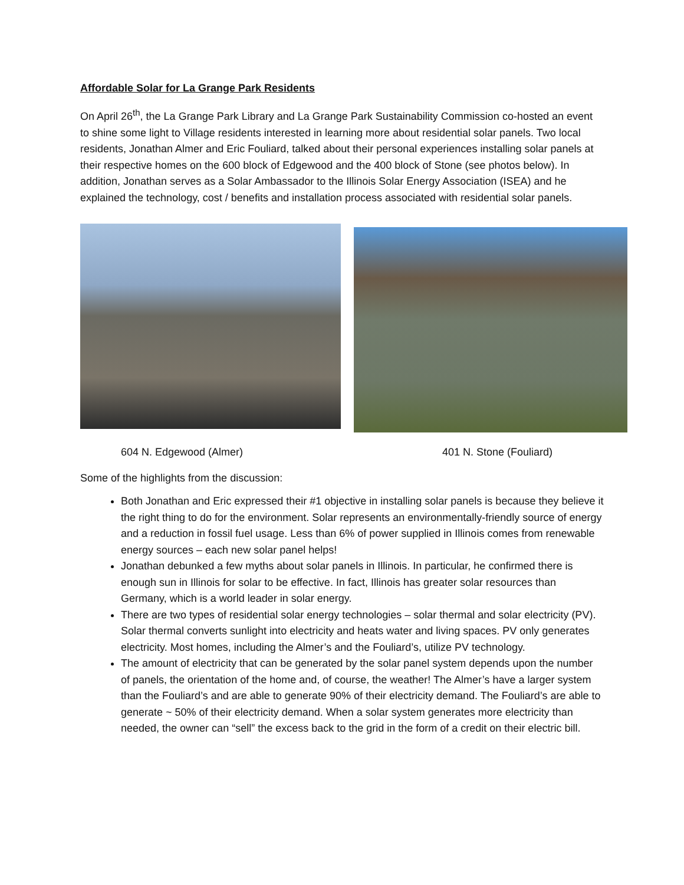Affordable Solar for La Grange Park Residents
On April 26<sup>th</sup>, the La Grange Park Library and La Grange Park Sustainability Commission co-hosted an event to shine some light to Village residents interested in learning more about residential solar panels. Two local residents, Jonathan Almer and Eric Fouliard, talked about their personal experiences installing solar panels at their respective homes on the 600 block of Edgewood and the 400 block of Stone (see photos below). In addition, Jonathan serves as a Solar Ambassador to the Illinois Solar Energy Association (ISEA) and he explained the technology, cost / benefits and installation process associated with residential solar panels.
604 N. Edgewood (Almer) 401 N. Stone (Fouliard)
Some of the highlights from the discussion:
Both Jonathan and Eric expressed their #1 objective in installing solar panels is because they believe it the right thing to do for the environment. Solar represents an environmentally-friendly source of energy and a reduction in fossil fuel usage. Less than 6% of power supplied in Illinois comes from renewable energy sources – each new solar panel helps!
Jonathan debunked a few myths about solar panels in Illinois. In particular, he confirmed there is enough sun in Illinois for solar to be effective. In fact, Illinois has greater solar resources than Germany, which is a world leader in solar energy.
There are two types of residential solar energy technologies – solar thermal and solar electricity (PV). Solar thermal converts sunlight into electricity and heats water and living spaces. PV only generates electricity. Most homes, including the Almer’s and the Fouliard’s, utilize PV technology.
The amount of electricity that can be generated by the solar panel system depends upon the number of panels, the orientation of the home and, of course, the weather! The Almer’s have a larger system than the Fouliard’s and are able to generate 90% of their electricity demand. The Fouliard’s are able to generate ~ 50% of their electricity demand. When a solar system generates more electricity than needed, the owner can “sell” the excess back to the grid in the form of a credit on their electric bill.